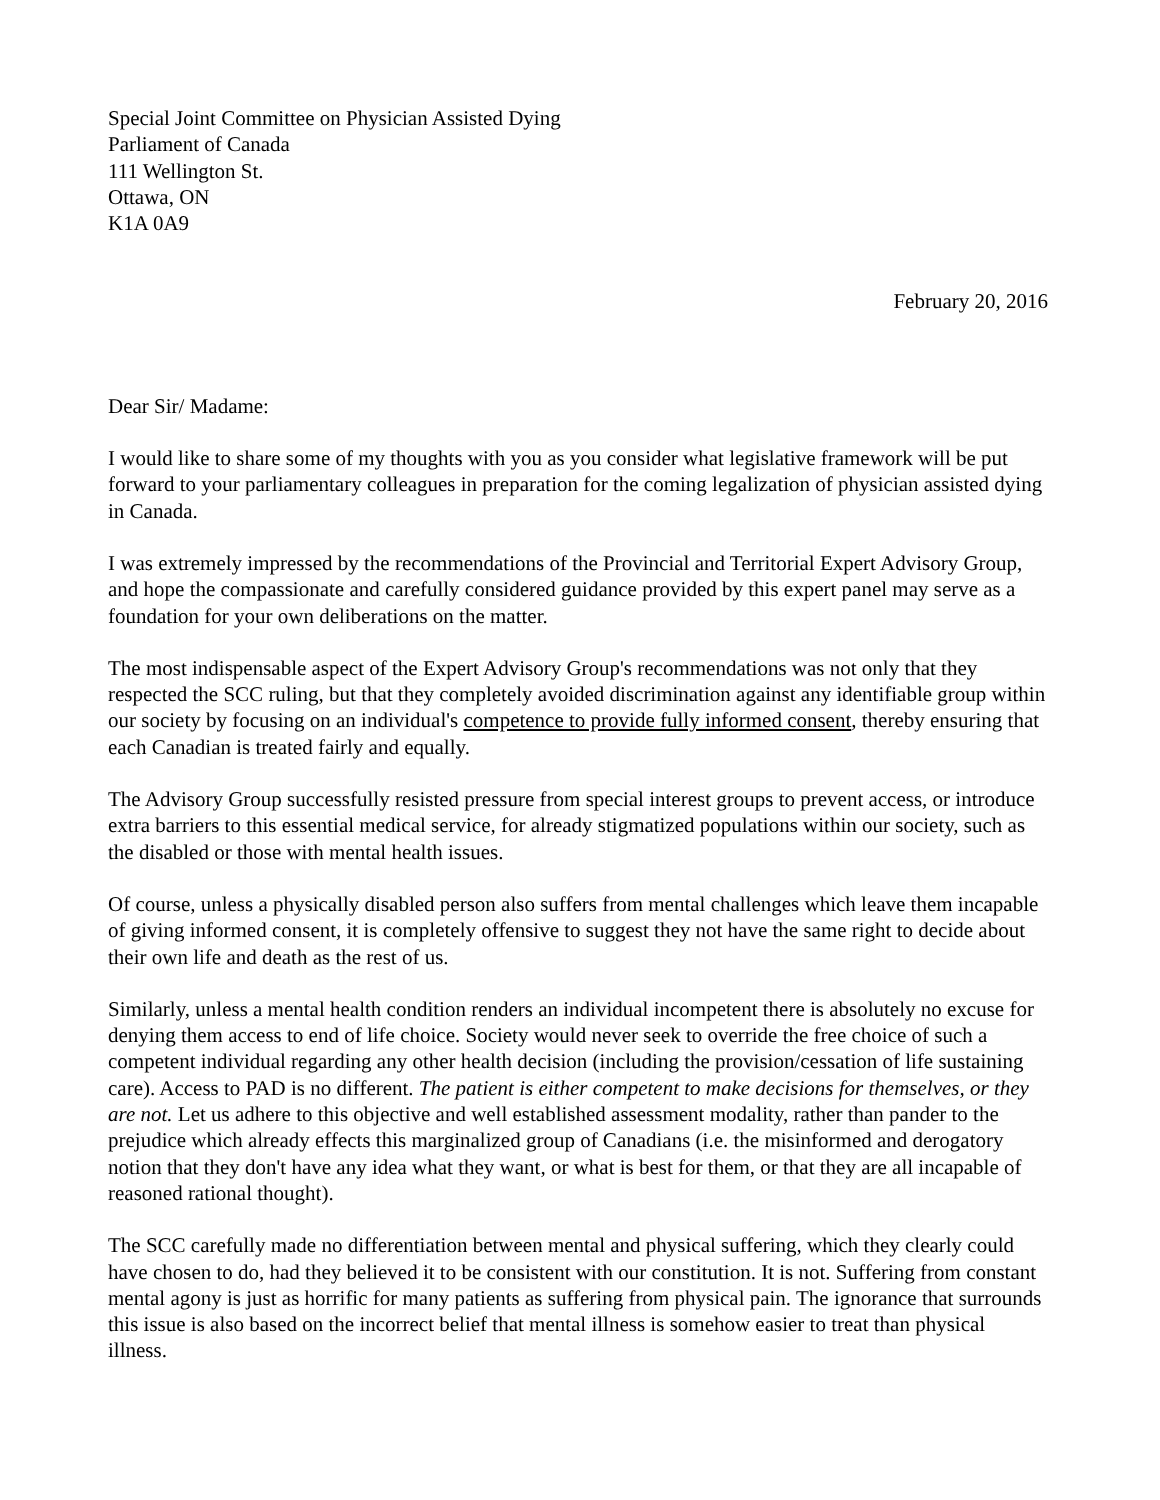Special Joint Committee on Physician Assisted Dying
Parliament of Canada
111 Wellington St.
Ottawa, ON
K1A 0A9
February 20, 2016
Dear Sir/ Madame:
I would like to share some of my thoughts with you as you consider what legislative framework will be put forward to your parliamentary colleagues in preparation for the coming legalization of physician assisted dying in Canada.
I was extremely impressed by the recommendations of the Provincial and Territorial Expert Advisory Group, and hope the compassionate and carefully considered guidance provided by this expert panel may serve as a foundation for your own deliberations on the matter.
The most indispensable aspect of the Expert Advisory Group's recommendations was not only that they respected the SCC ruling, but that they completely avoided discrimination against any identifiable group within our society by focusing on an individual's competence to provide fully informed consent, thereby ensuring that each Canadian is treated fairly and equally.
The Advisory Group successfully resisted pressure from special interest groups to prevent access, or introduce extra barriers to this essential medical service, for already stigmatized populations within our society, such as the disabled or those with mental health issues.
Of course, unless a physically disabled person also suffers from mental challenges which leave them incapable of giving informed consent, it is completely offensive to suggest they not have the same right to decide about their own life and death as the rest of us.
Similarly, unless a mental health condition renders an individual incompetent there is absolutely no excuse for denying them access to end of life choice. Society would never seek to override the free choice of such a competent individual regarding any other health decision (including the provision/cessation of life sustaining care). Access to PAD is no different. The patient is either competent to make decisions for themselves, or they are not. Let us adhere to this objective and well established assessment modality, rather than pander to the prejudice which already effects this marginalized group of Canadians (i.e. the misinformed and derogatory notion that they don't have any idea what they want, or what is best for them, or that they are all incapable of reasoned rational thought).
The SCC carefully made no differentiation between mental and physical suffering, which they clearly could have chosen to do, had they believed it to be consistent with our constitution. It is not. Suffering from constant mental agony is just as horrific for many patients as suffering from physical pain. The ignorance that surrounds this issue is also based on the incorrect belief that mental illness is somehow easier to treat than physical illness.